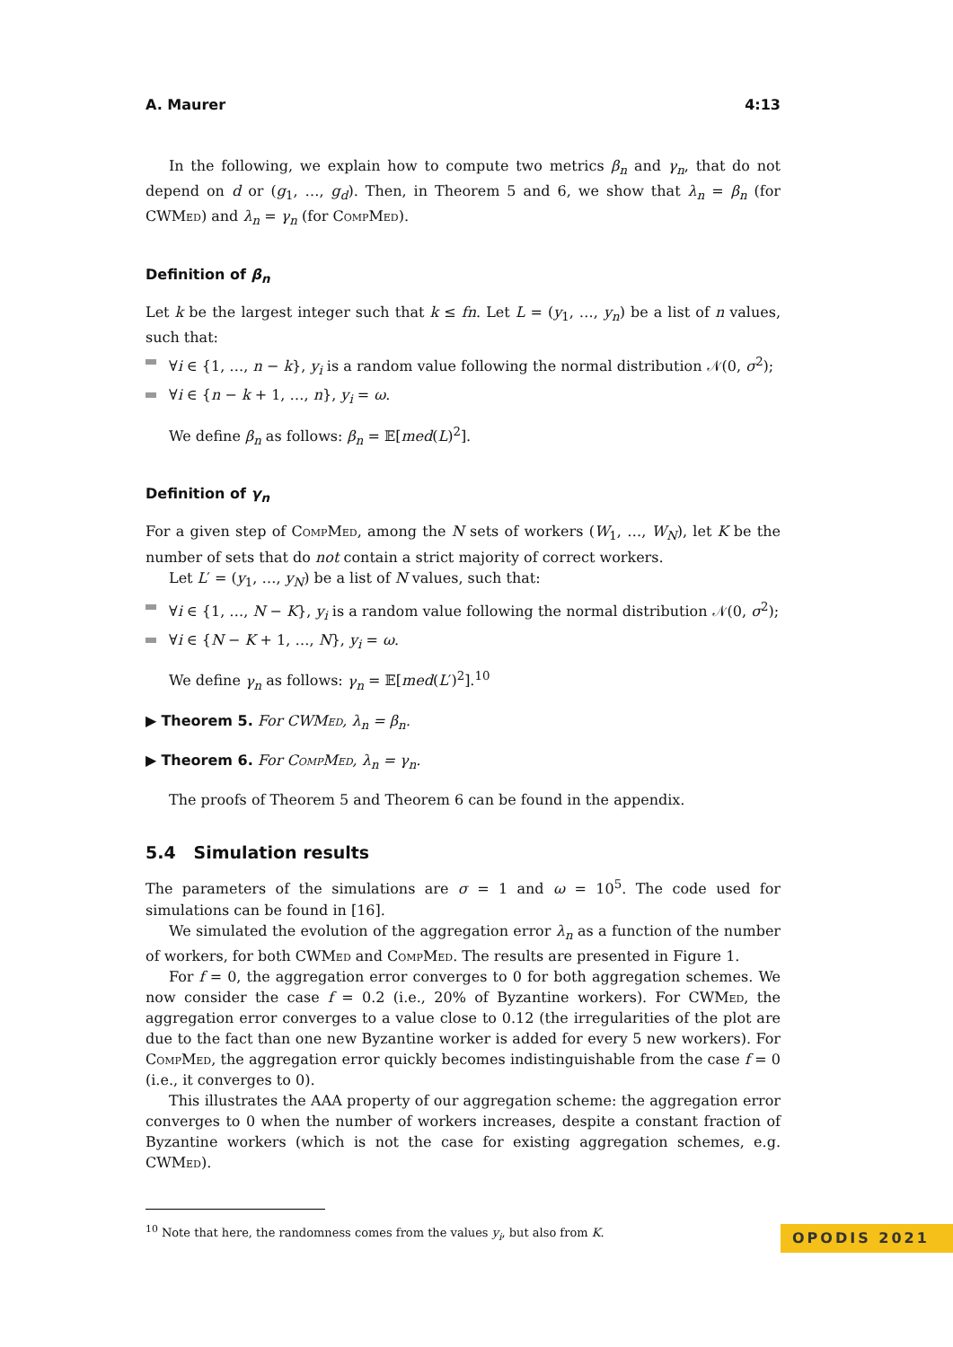A. Maurer 4:13
In the following, we explain how to compute two metrics β<sub>n</sub> and γ<sub>n</sub>, that do not depend on d or (g<sub>1</sub>, …, g<sub>d</sub>). Then, in Theorem 5 and 6, we show that λ<sub>n</sub> = β<sub>n</sub> (for CWMed) and λ<sub>n</sub> = γ<sub>n</sub> (for CompMed).
Definition of β<sub>n</sub>
Let k be the largest integer such that k ≤ fn. Let L = (y<sub>1</sub>, …, y<sub>n</sub>) be a list of n values, such that:
∀i ∈ {1, …, n − k}, y<sub>i</sub> is a random value following the normal distribution 𝒩(0, σ<sup>2</sup>);
∀i ∈ {n − k + 1, …, n}, y<sub>i</sub> = ω.
We define β<sub>n</sub> as follows: β<sub>n</sub> = 𝔼[med(L)<sup>2</sup>].
Definition of γ<sub>n</sub>
For a given step of CompMed, among the N sets of workers (W<sub>1</sub>, …, W<sub>N</sub>), let K be the number of sets that do not contain a strict majority of correct workers.
Let L′ = (y<sub>1</sub>, …, y<sub>N</sub>) be a list of N values, such that:
∀i ∈ {1, …, N − K}, y<sub>i</sub> is a random value following the normal distribution 𝒩(0, σ<sup>2</sup>);
∀i ∈ {N − K + 1, …, N}, y<sub>i</sub> = ω.
We define γ<sub>n</sub> as follows: γ<sub>n</sub> = 𝔼[med(L′)<sup>2</sup>].<sup>10</sup>
▶ Theorem 5. For CWMed, λ<sub>n</sub> = β<sub>n</sub>.
▶ Theorem 6. For CompMed, λ<sub>n</sub> = γ<sub>n</sub>.
The proofs of Theorem 5 and Theorem 6 can be found in the appendix.
5.4 Simulation results
The parameters of the simulations are σ = 1 and ω = 10<sup>5</sup>. The code used for simulations can be found in [16].
We simulated the evolution of the aggregation error λ<sub>n</sub> as a function of the number of workers, for both CWMed and CompMed. The results are presented in Figure 1.
For f = 0, the aggregation error converges to 0 for both aggregation schemes. We now consider the case f = 0.2 (i.e., 20% of Byzantine workers). For CWMed, the aggregation error converges to a value close to 0.12 (the irregularities of the plot are due to the fact than one new Byzantine worker is added for every 5 new workers). For CompMed, the aggregation error quickly becomes indistinguishable from the case f = 0 (i.e., it converges to 0).
This illustrates the AAA property of our aggregation scheme: the aggregation error converges to 0 when the number of workers increases, despite a constant fraction of Byzantine workers (which is not the case for existing aggregation schemes, e.g. CWMed).
<sup>10</sup> Note that here, the randomness comes from the values y<sub>i</sub>, but also from K.
OPODIS 2021